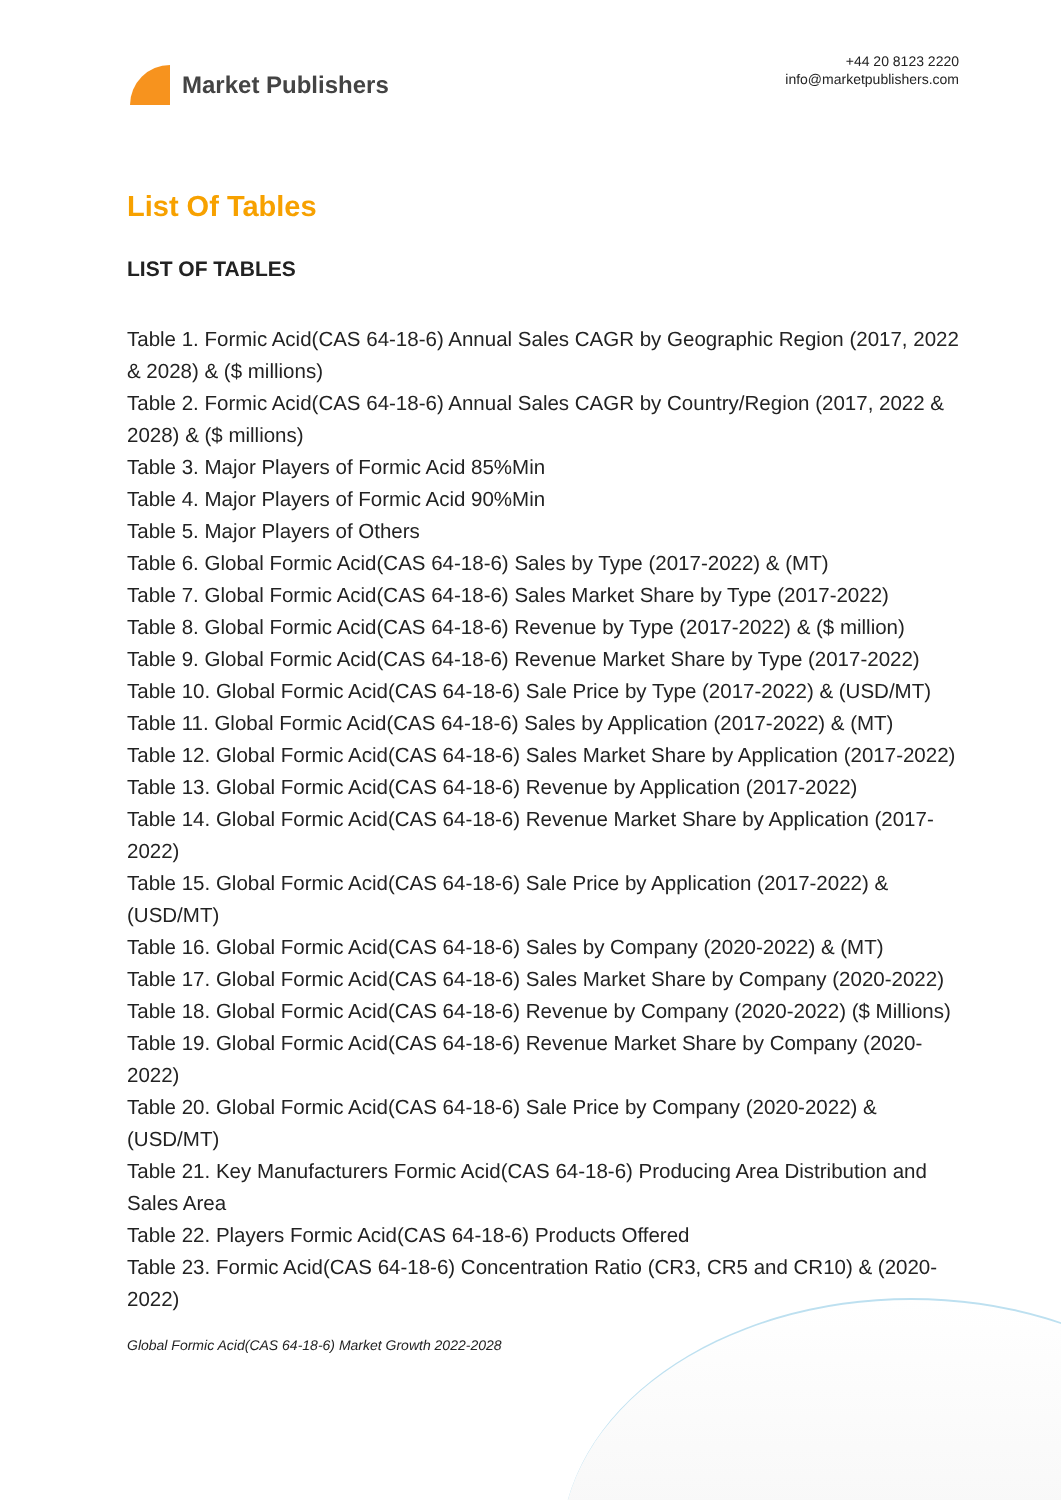Market Publishers
+44 20 8123 2220
info@marketpublishers.com
List Of Tables
LIST OF TABLES
Table 1. Formic Acid(CAS 64-18-6) Annual Sales CAGR by Geographic Region (2017, 2022 & 2028) & ($ millions)
Table 2. Formic Acid(CAS 64-18-6) Annual Sales CAGR by Country/Region (2017, 2022 & 2028) & ($ millions)
Table 3. Major Players of Formic Acid 85%Min
Table 4. Major Players of Formic Acid 90%Min
Table 5. Major Players of Others
Table 6. Global Formic Acid(CAS 64-18-6) Sales by Type (2017-2022) & (MT)
Table 7. Global Formic Acid(CAS 64-18-6) Sales Market Share by Type (2017-2022)
Table 8. Global Formic Acid(CAS 64-18-6) Revenue by Type (2017-2022) & ($ million)
Table 9. Global Formic Acid(CAS 64-18-6) Revenue Market Share by Type (2017-2022)
Table 10. Global Formic Acid(CAS 64-18-6) Sale Price by Type (2017-2022) & (USD/MT)
Table 11. Global Formic Acid(CAS 64-18-6) Sales by Application (2017-2022) & (MT)
Table 12. Global Formic Acid(CAS 64-18-6) Sales Market Share by Application (2017-2022)
Table 13. Global Formic Acid(CAS 64-18-6) Revenue by Application (2017-2022)
Table 14. Global Formic Acid(CAS 64-18-6) Revenue Market Share by Application (2017-2022)
Table 15. Global Formic Acid(CAS 64-18-6) Sale Price by Application (2017-2022) & (USD/MT)
Table 16. Global Formic Acid(CAS 64-18-6) Sales by Company (2020-2022) & (MT)
Table 17. Global Formic Acid(CAS 64-18-6) Sales Market Share by Company (2020-2022)
Table 18. Global Formic Acid(CAS 64-18-6) Revenue by Company (2020-2022) ($ Millions)
Table 19. Global Formic Acid(CAS 64-18-6) Revenue Market Share by Company (2020-2022)
Table 20. Global Formic Acid(CAS 64-18-6) Sale Price by Company (2020-2022) & (USD/MT)
Table 21. Key Manufacturers Formic Acid(CAS 64-18-6) Producing Area Distribution and Sales Area
Table 22. Players Formic Acid(CAS 64-18-6) Products Offered
Table 23. Formic Acid(CAS 64-18-6) Concentration Ratio (CR3, CR5 and CR10) & (2020-2022)
Global Formic Acid(CAS 64-18-6) Market Growth 2022-2028